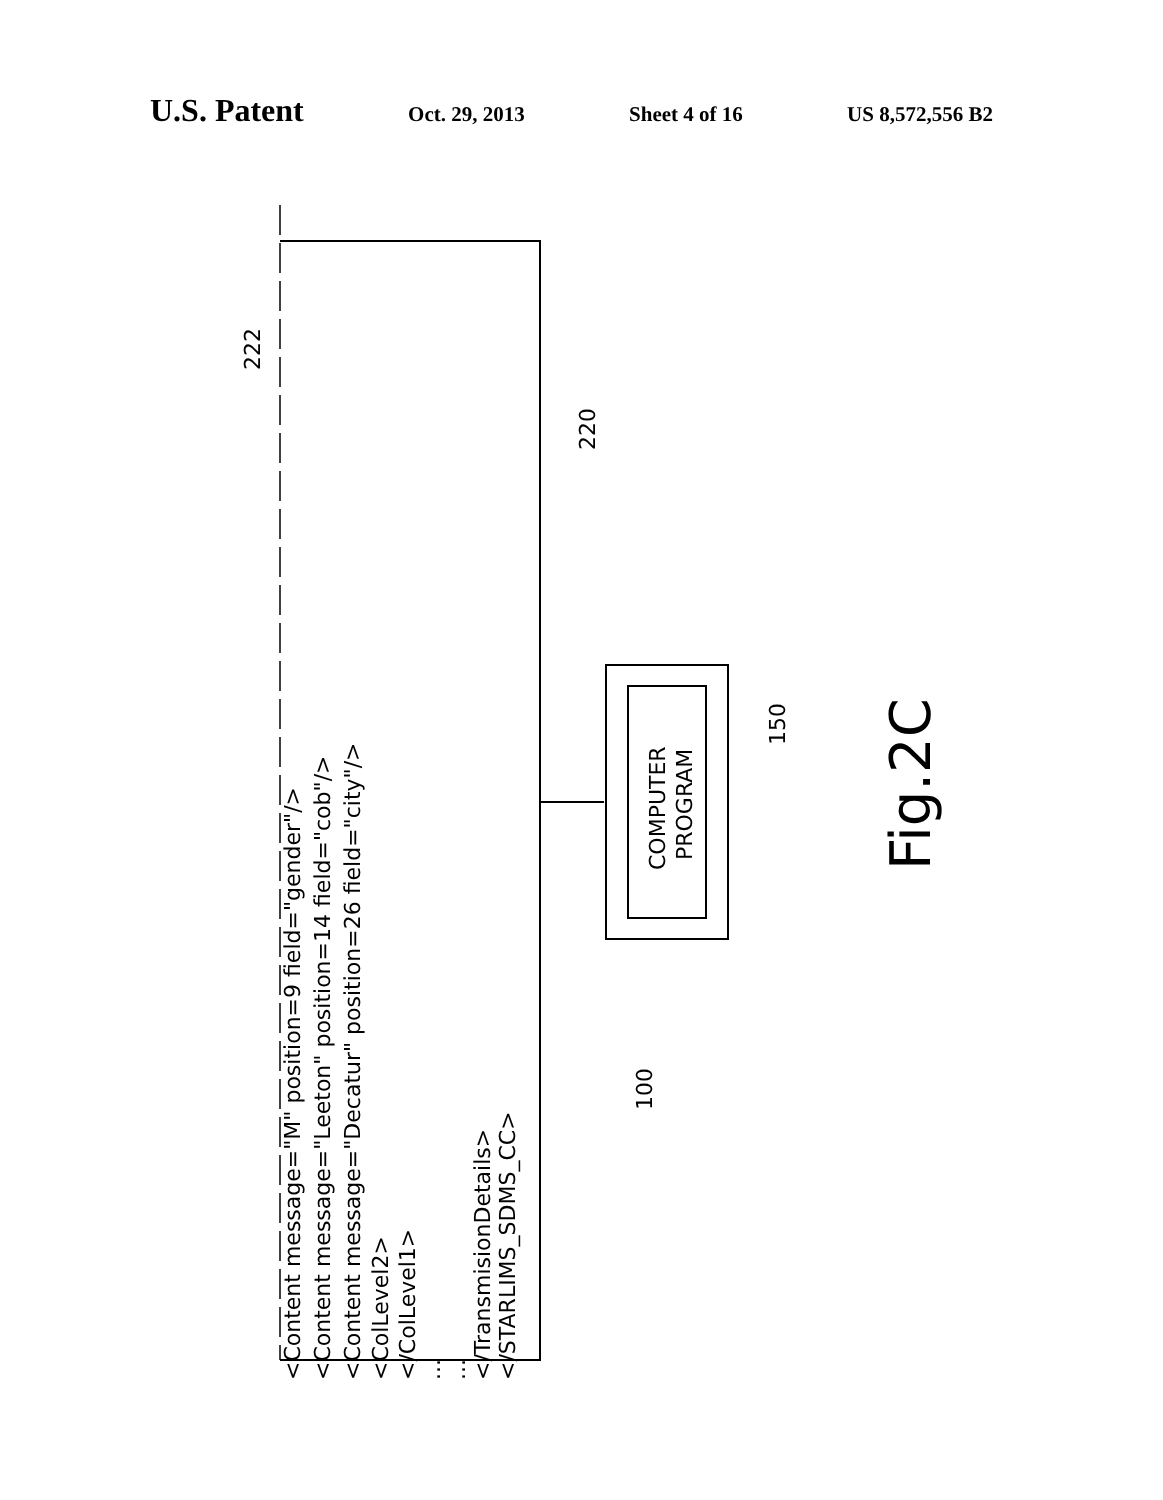U.S. Patent
Oct. 29, 2013 Sheet 4 of 16 US 8,572,556 B2
<Content message="M" position=9 field="gender"/>
<Content message="Leeton" position=14 field="cob"/>
<Content message="Decatur" position=26 field="city"/>
<ColLevel2>
</ColLevel1>
...
...
</TransmisionDetails>
</STARLIMS_SDMS_CC>
222
220
COMPUTER
PROGRAM
150
100
Fig.2C